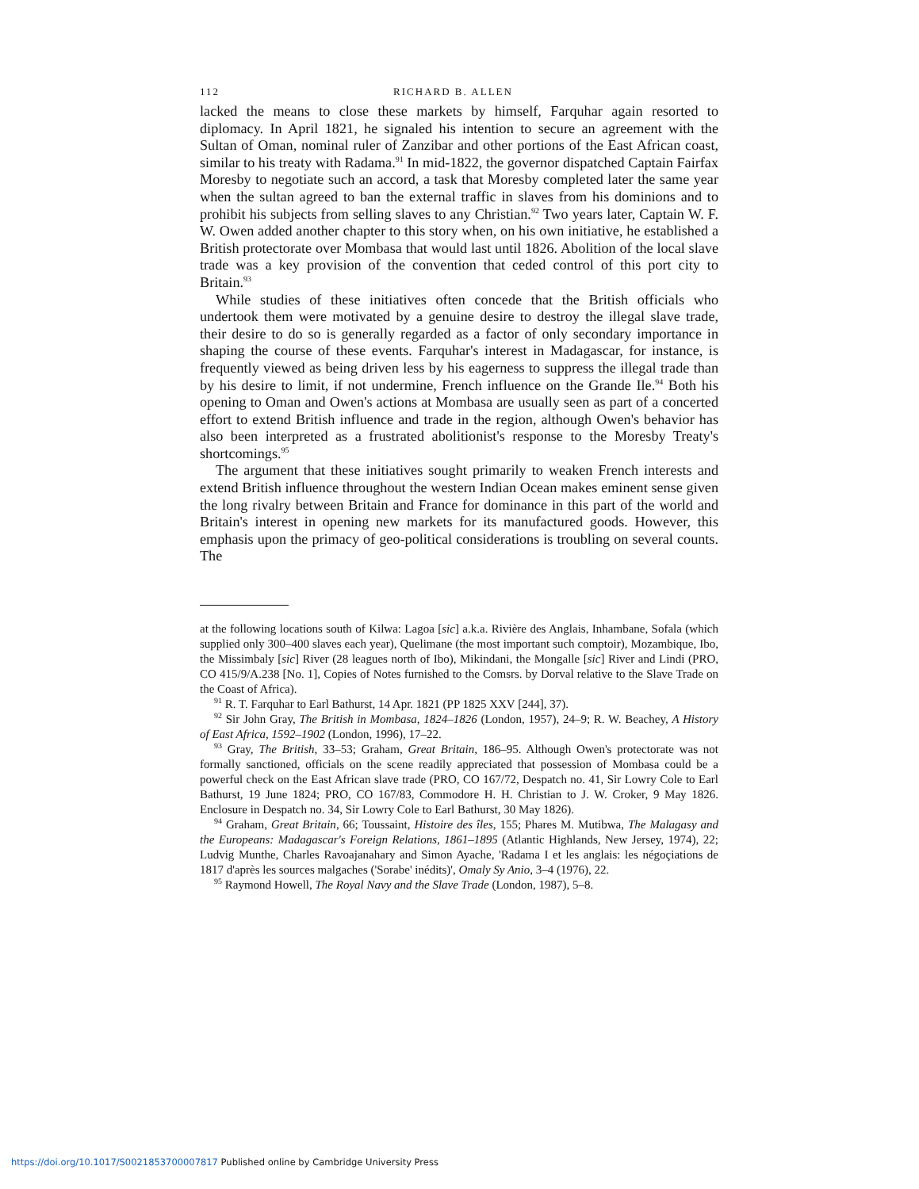112 RICHARD B. ALLEN
lacked the means to close these markets by himself, Farquhar again resorted to diplomacy. In April 1821, he signaled his intention to secure an agreement with the Sultan of Oman, nominal ruler of Zanzibar and other portions of the East African coast, similar to his treaty with Radama.<sup>91</sup> In mid-1822, the governor dispatched Captain Fairfax Moresby to negotiate such an accord, a task that Moresby completed later the same year when the sultan agreed to ban the external traffic in slaves from his dominions and to prohibit his subjects from selling slaves to any Christian.<sup>92</sup> Two years later, Captain W. F. W. Owen added another chapter to this story when, on his own initiative, he established a British protectorate over Mombasa that would last until 1826. Abolition of the local slave trade was a key provision of the convention that ceded control of this port city to Britain.<sup>93</sup>
While studies of these initiatives often concede that the British officials who undertook them were motivated by a genuine desire to destroy the illegal slave trade, their desire to do so is generally regarded as a factor of only secondary importance in shaping the course of these events. Farquhar's interest in Madagascar, for instance, is frequently viewed as being driven less by his eagerness to suppress the illegal trade than by his desire to limit, if not undermine, French influence on the Grande Ile.<sup>94</sup> Both his opening to Oman and Owen's actions at Mombasa are usually seen as part of a concerted effort to extend British influence and trade in the region, although Owen's behavior has also been interpreted as a frustrated abolitionist's response to the Moresby Treaty's shortcomings.<sup>95</sup>
The argument that these initiatives sought primarily to weaken French interests and extend British influence throughout the western Indian Ocean makes eminent sense given the long rivalry between Britain and France for dominance in this part of the world and Britain's interest in opening new markets for its manufactured goods. However, this emphasis upon the primacy of geo-political considerations is troubling on several counts. The
at the following locations south of Kilwa: Lagoa [sic] a.k.a. Rivière des Anglais, Inhambane, Sofala (which supplied only 300–400 slaves each year), Quelimane (the most important such comptoir), Mozambique, Ibo, the Missimbaly [sic] River (28 leagues north of Ibo), Mikindani, the Mongalle [sic] River and Lindi (PRO, CO 415/9/A.238 [No. 1], Copies of Notes furnished to the Comsrs. by Dorval relative to the Slave Trade on the Coast of Africa).
<sup>91</sup> R. T. Farquhar to Earl Bathurst, 14 Apr. 1821 (PP 1825 XXV [244], 37).
<sup>92</sup> Sir John Gray, The British in Mombasa, 1824–1826 (London, 1957), 24–9; R. W. Beachey, A History of East Africa, 1592–1902 (London, 1996), 17–22.
<sup>93</sup> Gray, The British, 33–53; Graham, Great Britain, 186–95. Although Owen's protectorate was not formally sanctioned, officials on the scene readily appreciated that possession of Mombasa could be a powerful check on the East African slave trade (PRO, CO 167/72, Despatch no. 41, Sir Lowry Cole to Earl Bathurst, 19 June 1824; PRO, CO 167/83, Commodore H. H. Christian to J. W. Croker, 9 May 1826. Enclosure in Despatch no. 34, Sir Lowry Cole to Earl Bathurst, 30 May 1826).
<sup>94</sup> Graham, Great Britain, 66; Toussaint, Histoire des îles, 155; Phares M. Mutibwa, The Malagasy and the Europeans: Madagascar's Foreign Relations, 1861–1895 (Atlantic Highlands, New Jersey, 1974), 22; Ludvig Munthe, Charles Ravoajanahary and Simon Ayache, 'Radama I et les anglais: les négoçiations de 1817 d'après les sources malgaches ('Sorabe' inédits)', Omaly Sy Anio, 3–4 (1976), 22.
<sup>95</sup> Raymond Howell, The Royal Navy and the Slave Trade (London, 1987), 5–8.
https://doi.org/10.1017/S0021853700007817 Published online by Cambridge University Press